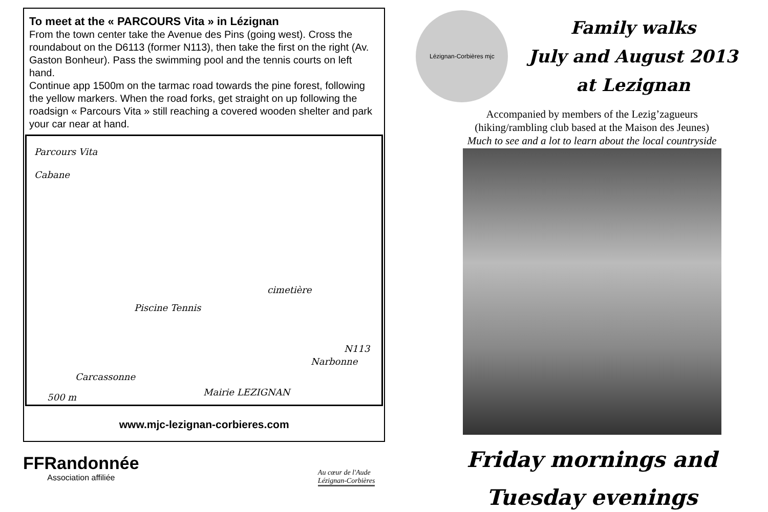To meet at the « PARCOURS Vita » in Lézignan
From the town center take the Avenue des Pins (going west). Cross the roundabout on the D6113 (former N113), then take the first on the right (Av. Gaston Bonheur). Pass the swimming pool and the tennis courts on left hand.
Continue app 1500m on the tarmac road towards the pine forest, following the yellow markers. When the road forks, get straight on up following the roadsign « Parcours Vita » still reaching a covered wooden shelter and park your car near at hand.
Parcours Vita
Cabane
cimetière
Piscine Tennis
N113
Narbonne
Carcassonne
Mairie LEZIGNAN 500 m
www.mjc-lezignan-corbieres.com
FFRandonnée
Association affiliée
Au cœur de l'Aude
Lézignan-Corbières
Lézignan-Corbières mjc
Family walks
July and August 2013
at Lezignan
Accompanied by members of the Lezig’zagueurs
(hiking/rambling club based at the Maison des Jeunes)
Much to see and a lot to learn about the local countryside
Friday mornings and
Tuesday evenings